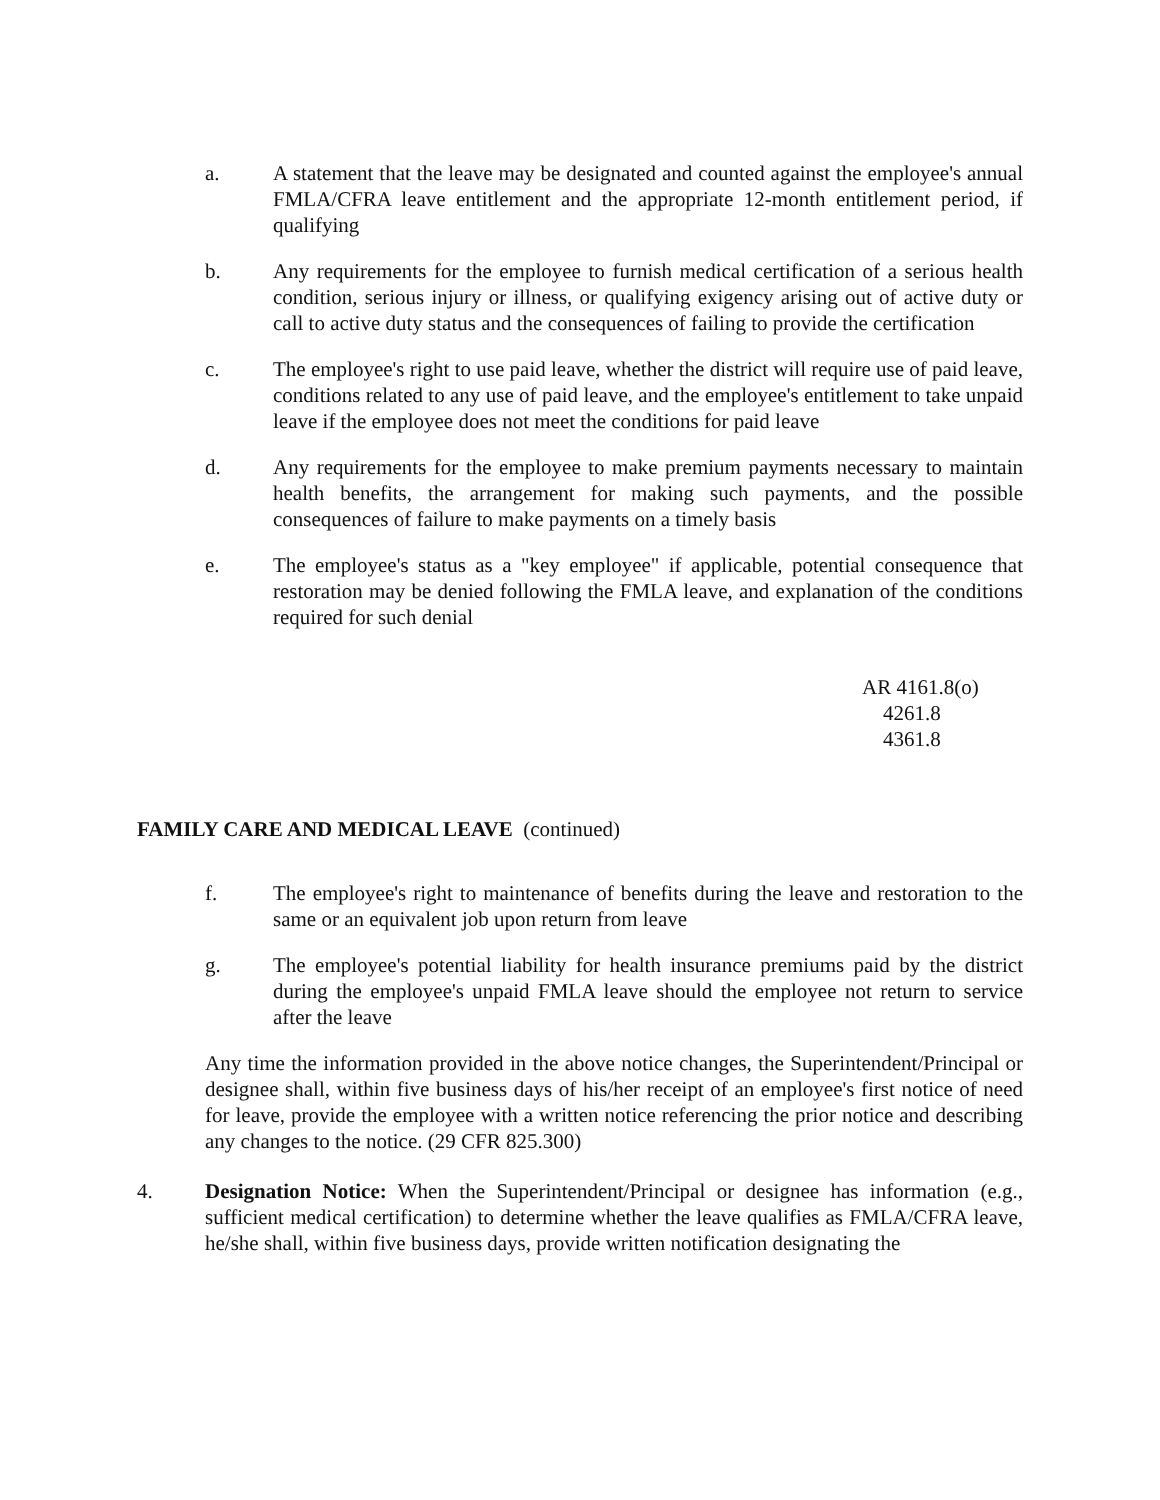a. A statement that the leave may be designated and counted against the employee's annual FMLA/CFRA leave entitlement and the appropriate 12-month entitlement period, if qualifying
b. Any requirements for the employee to furnish medical certification of a serious health condition, serious injury or illness, or qualifying exigency arising out of active duty or call to active duty status and the consequences of failing to provide the certification
c. The employee's right to use paid leave, whether the district will require use of paid leave, conditions related to any use of paid leave, and the employee's entitlement to take unpaid leave if the employee does not meet the conditions for paid leave
d. Any requirements for the employee to make premium payments necessary to maintain health benefits, the arrangement for making such payments, and the possible consequences of failure to make payments on a timely basis
e. The employee's status as a "key employee" if applicable, potential consequence that restoration may be denied following the FMLA leave, and explanation of the conditions required for such denial
AR 4161.8(o)
4261.8
4361.8
FAMILY CARE AND MEDICAL LEAVE (continued)
f. The employee's right to maintenance of benefits during the leave and restoration to the same or an equivalent job upon return from leave
g. The employee's potential liability for health insurance premiums paid by the district during the employee's unpaid FMLA leave should the employee not return to service after the leave
Any time the information provided in the above notice changes, the Superintendent/Principal or designee shall, within five business days of his/her receipt of an employee's first notice of need for leave, provide the employee with a written notice referencing the prior notice and describing any changes to the notice. (29 CFR 825.300)
4. Designation Notice: When the Superintendent/Principal or designee has information (e.g., sufficient medical certification) to determine whether the leave qualifies as FMLA/CFRA leave, he/she shall, within five business days, provide written notification designating the